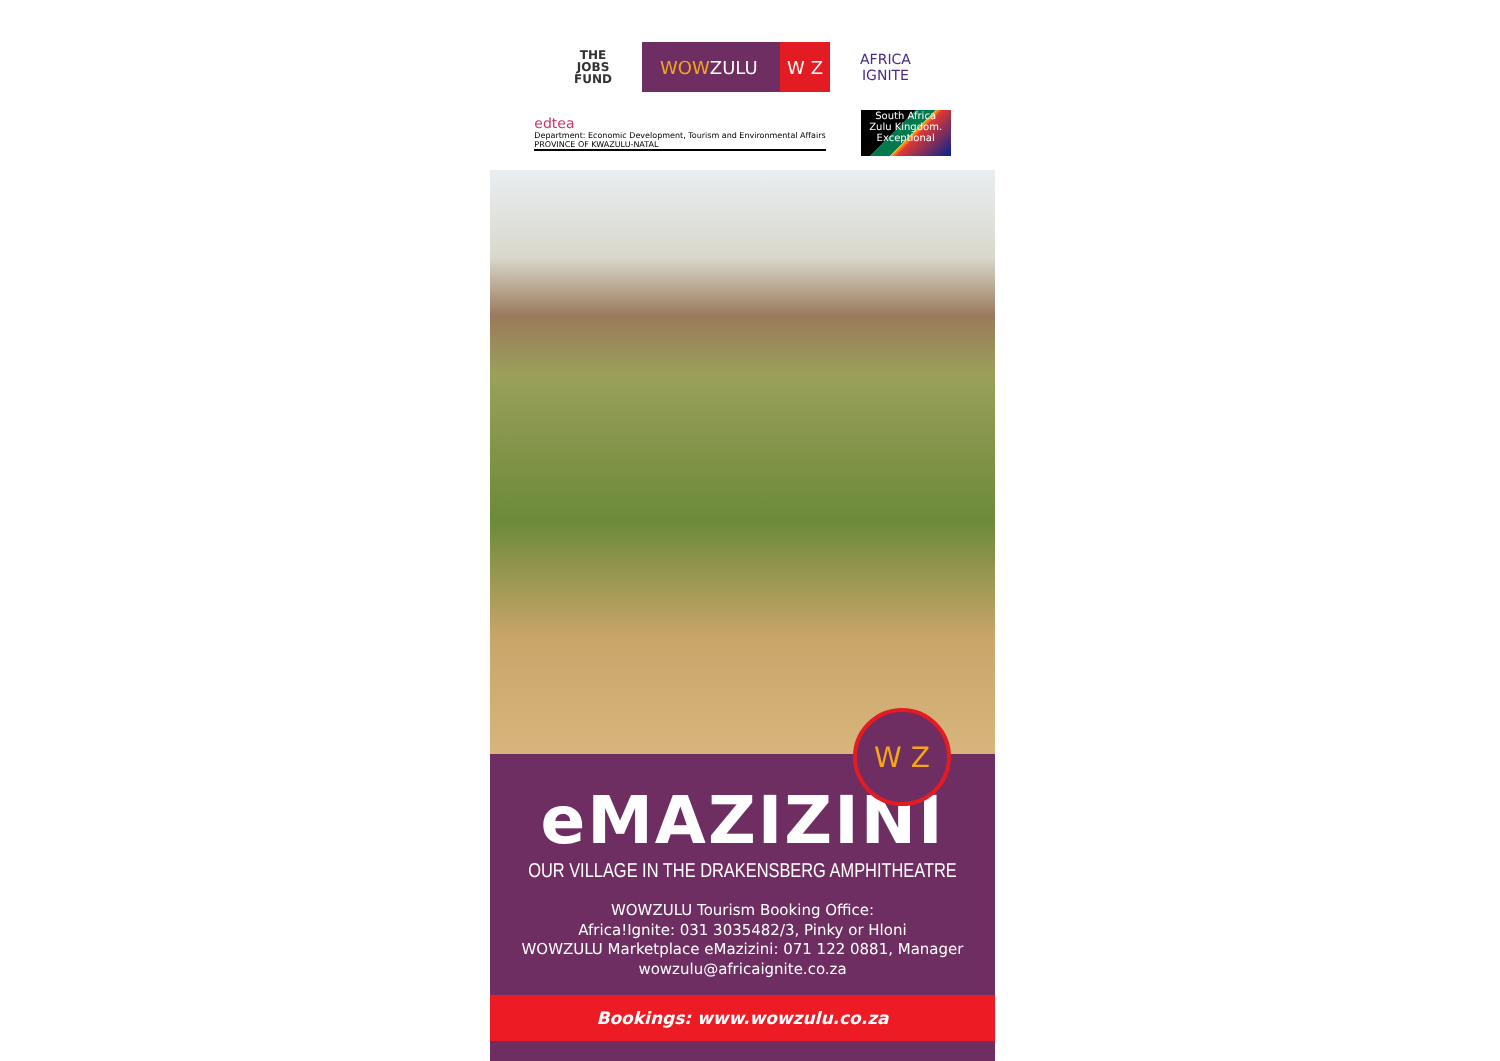THE
JOBS
FUND
WOWZULU W Z
AFRICA
IGNITE
edtea
Department: Economic Development, Tourism and Environmental Affairs
PROVINCE OF KWAZULU-NATAL
South Africa
Zulu Kingdom. Exceptional
W Z
eMAZIZINI
OUR VILLAGE IN THE DRAKENSBERG AMPHITHEATRE
WOWZULU Tourism Booking Office:
Africa!Ignite: 031 3035482/3, Pinky or Hloni
WOWZULU Marketplace eMazizini: 071 122 0881, Manager
wowzulu@africaignite.co.za
Bookings: www.wowzulu.co.za